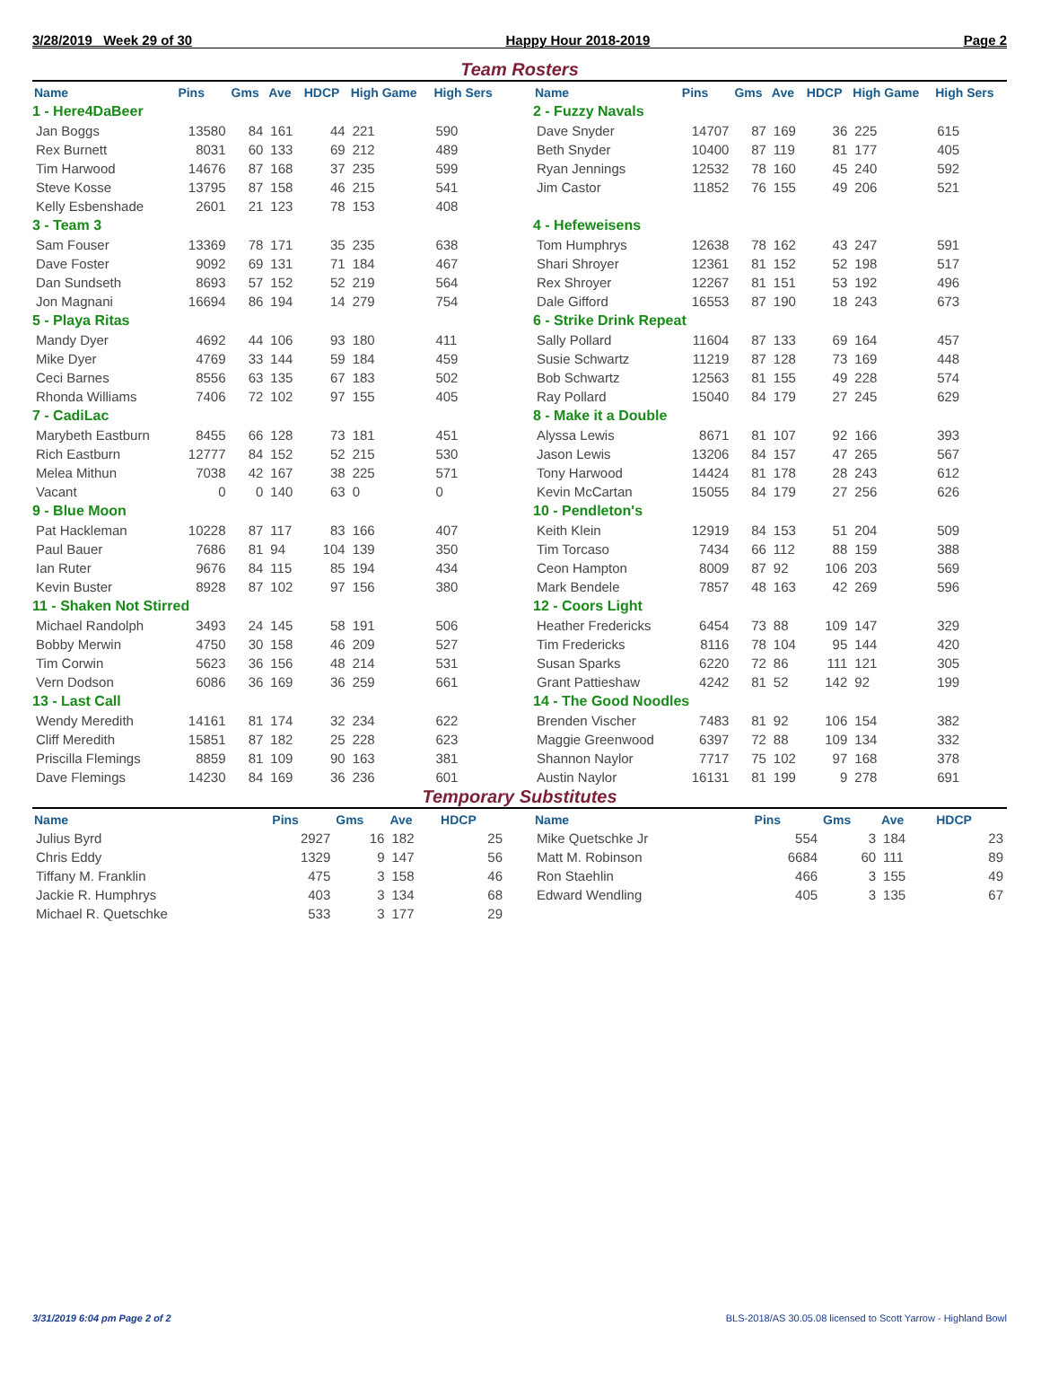3/28/2019 Week 29 of 30 Happy Hour 2018-2019 Page 2
Team Rosters
| Name | Pins | Gms | Ave | HDCP | High Game | High Sers |
| --- | --- | --- | --- | --- | --- | --- |
| 1 - Here4DaBeer | | | | | | |
| Jan Boggs | 13580 | 84 | 161 | 44 | 221 | 590 |
| Rex Burnett | 8031 | 60 | 133 | 69 | 212 | 489 |
| Tim Harwood | 14676 | 87 | 168 | 37 | 235 | 599 |
| Steve Kosse | 13795 | 87 | 158 | 46 | 215 | 541 |
| Kelly Esbenshade | 2601 | 21 | 123 | 78 | 153 | 408 |
| 3 - Team 3 | | | | | | |
| Sam Fouser | 13369 | 78 | 171 | 35 | 235 | 638 |
| Dave Foster | 9092 | 69 | 131 | 71 | 184 | 467 |
| Dan Sundseth | 8693 | 57 | 152 | 52 | 219 | 564 |
| Jon Magnani | 16694 | 86 | 194 | 14 | 279 | 754 |
| 5 - Playa Ritas | | | | | | |
| Mandy Dyer | 4692 | 44 | 106 | 93 | 180 | 411 |
| Mike Dyer | 4769 | 33 | 144 | 59 | 184 | 459 |
| Ceci Barnes | 8556 | 63 | 135 | 67 | 183 | 502 |
| Rhonda Williams | 7406 | 72 | 102 | 97 | 155 | 405 |
| 7 - CadiLac | | | | | | |
| Marybeth Eastburn | 8455 | 66 | 128 | 73 | 181 | 451 |
| Rich Eastburn | 12777 | 84 | 152 | 52 | 215 | 530 |
| Melea Mithun | 7038 | 42 | 167 | 38 | 225 | 571 |
| Vacant | 0 | 0 | 140 | 63 | 0 | 0 |
| 9 - Blue Moon | | | | | | |
| Pat Hackleman | 10228 | 87 | 117 | 83 | 166 | 407 |
| Paul Bauer | 7686 | 81 | 94 | 104 | 139 | 350 |
| Ian Ruter | 9676 | 84 | 115 | 85 | 194 | 434 |
| Kevin Buster | 8928 | 87 | 102 | 97 | 156 | 380 |
| 11 - Shaken Not Stirred | | | | | | |
| Michael Randolph | 3493 | 24 | 145 | 58 | 191 | 506 |
| Bobby Merwin | 4750 | 30 | 158 | 46 | 209 | 527 |
| Tim Corwin | 5623 | 36 | 156 | 48 | 214 | 531 |
| Vern Dodson | 6086 | 36 | 169 | 36 | 259 | 661 |
| 13 - Last Call | | | | | | |
| Wendy Meredith | 14161 | 81 | 174 | 32 | 234 | 622 |
| Cliff Meredith | 15851 | 87 | 182 | 25 | 228 | 623 |
| Priscilla Flemings | 8859 | 81 | 109 | 90 | 163 | 381 |
| Dave Flemings | 14230 | 84 | 169 | 36 | 236 | 601 |
| Name | Pins | Gms | Ave | HDCP | High Game | High Sers |
| --- | --- | --- | --- | --- | --- | --- |
| 2 - Fuzzy Navals | | | | | | |
| Dave Snyder | 14707 | 87 | 169 | 36 | 225 | 615 |
| Beth Snyder | 10400 | 87 | 119 | 81 | 177 | 405 |
| Ryan Jennings | 12532 | 78 | 160 | 45 | 240 | 592 |
| Jim Castor | 11852 | 76 | 155 | 49 | 206 | 521 |
| 4 - Hefeweisens | | | | | | |
| Tom Humphrys | 12638 | 78 | 162 | 43 | 247 | 591 |
| Shari Shroyer | 12361 | 81 | 152 | 52 | 198 | 517 |
| Rex Shroyer | 12267 | 81 | 151 | 53 | 192 | 496 |
| Dale Gifford | 16553 | 87 | 190 | 18 | 243 | 673 |
| 6 - Strike Drink Repeat | | | | | | |
| Sally Pollard | 11604 | 87 | 133 | 69 | 164 | 457 |
| Susie Schwartz | 11219 | 87 | 128 | 73 | 169 | 448 |
| Bob Schwartz | 12563 | 81 | 155 | 49 | 228 | 574 |
| Ray Pollard | 15040 | 84 | 179 | 27 | 245 | 629 |
| 8 - Make it a Double | | | | | | |
| Alyssa Lewis | 8671 | 81 | 107 | 92 | 166 | 393 |
| Jason Lewis | 13206 | 84 | 157 | 47 | 265 | 567 |
| Tony Harwood | 14424 | 81 | 178 | 28 | 243 | 612 |
| Kevin McCartan | 15055 | 84 | 179 | 27 | 256 | 626 |
| 10 - Pendleton's | | | | | | |
| Keith Klein | 12919 | 84 | 153 | 51 | 204 | 509 |
| Tim Torcaso | 7434 | 66 | 112 | 88 | 159 | 388 |
| Ceon Hampton | 8009 | 87 | 92 | 106 | 203 | 569 |
| Mark Bendele | 7857 | 48 | 163 | 42 | 269 | 596 |
| 12 - Coors Light | | | | | | |
| Heather Fredericks | 6454 | 73 | 88 | 109 | 147 | 329 |
| Tim Fredericks | 8116 | 78 | 104 | 95 | 144 | 420 |
| Susan Sparks | 6220 | 72 | 86 | 111 | 121 | 305 |
| Grant Pattieshaw | 4242 | 81 | 52 | 142 | 92 | 199 |
| 14 - The Good Noodles | | | | | | |
| Brenden Vischer | 7483 | 81 | 92 | 106 | 154 | 382 |
| Maggie Greenwood | 6397 | 72 | 88 | 109 | 134 | 332 |
| Shannon Naylor | 7717 | 75 | 102 | 97 | 168 | 378 |
| Austin Naylor | 16131 | 81 | 199 | 9 | 278 | 691 |
Temporary Substitutes
| Name | Pins | Gms | Ave | HDCP |
| --- | --- | --- | --- | --- |
| Julius Byrd | 2927 | 16 | 182 | 25 |
| Chris Eddy | 1329 | 9 | 147 | 56 |
| Tiffany M. Franklin | 475 | 3 | 158 | 46 |
| Jackie R. Humphrys | 403 | 3 | 134 | 68 |
| Michael R. Quetschke | 533 | 3 | 177 | 29 |
| Name | Pins | Gms | Ave | HDCP |
| --- | --- | --- | --- | --- |
| Mike Quetschke Jr | 554 | 3 | 184 | 23 |
| Matt M. Robinson | 6684 | 60 | 111 | 89 |
| Ron Staehlin | 466 | 3 | 155 | 49 |
| Edward Wendling | 405 | 3 | 135 | 67 |
3/31/2019 6:04 pm Page 2 of 2 BLS-2018/AS 30.05.08 licensed to Scott Yarrow - Highland Bowl